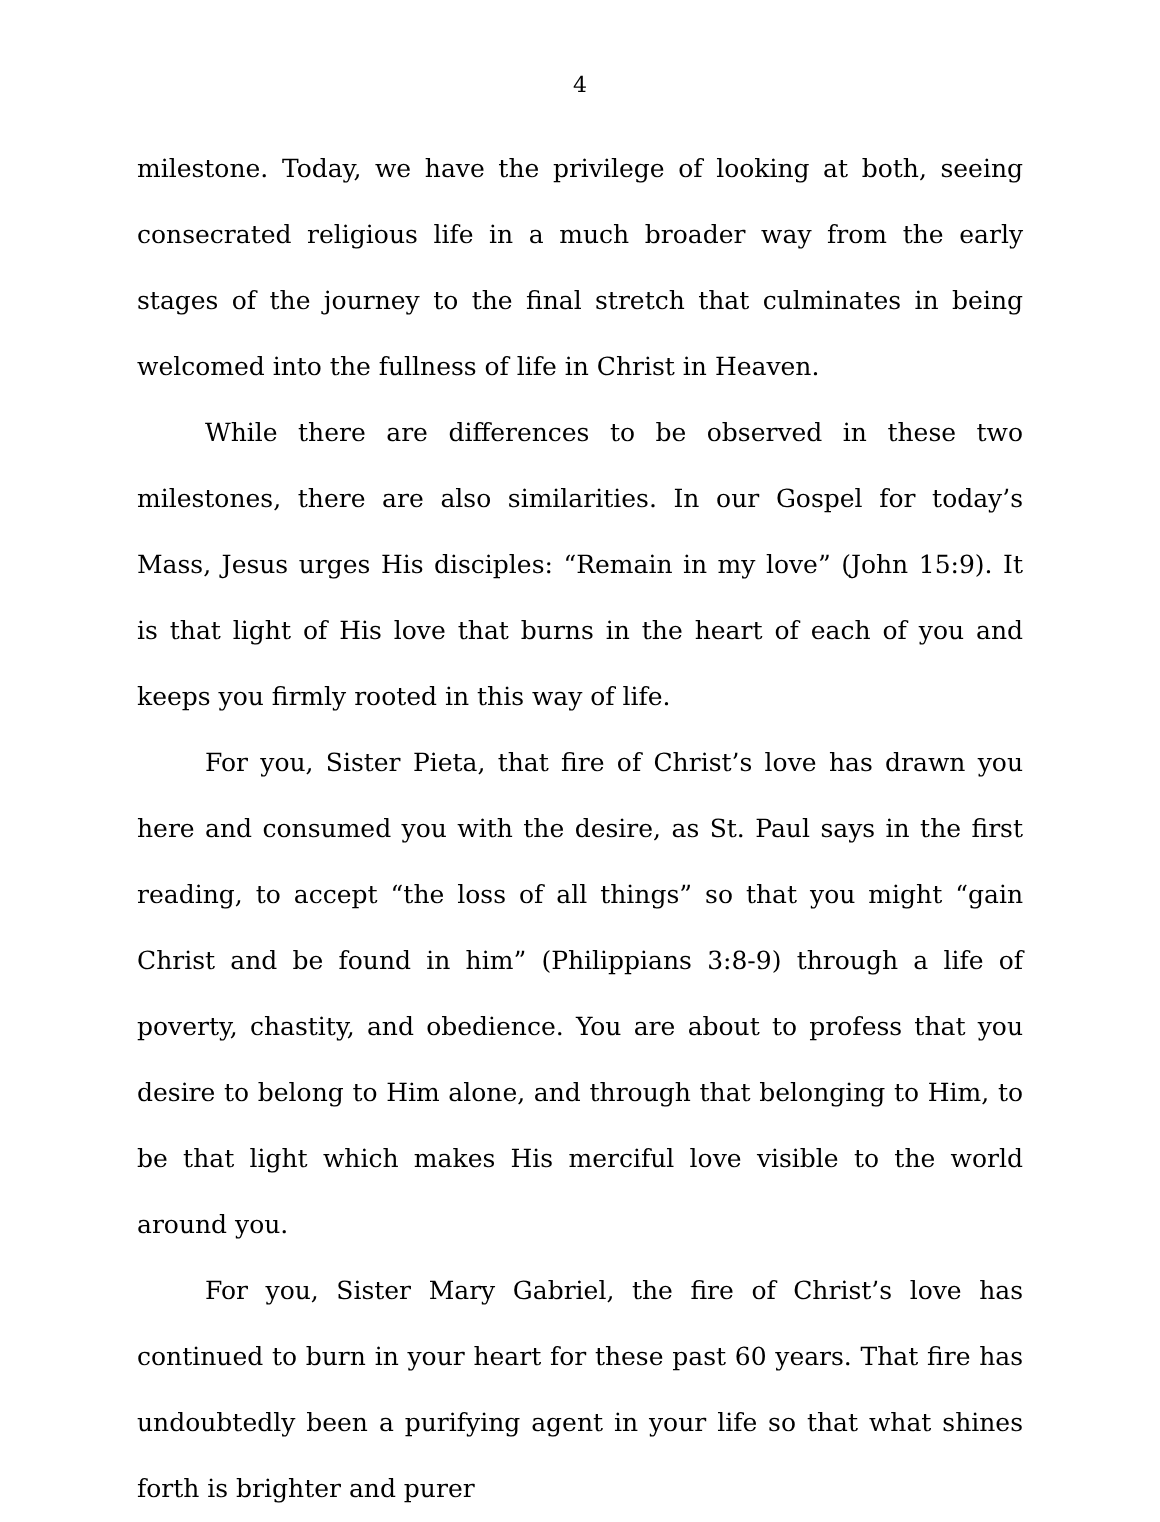4
milestone. Today, we have the privilege of looking at both, seeing consecrated religious life in a much broader way from the early stages of the journey to the final stretch that culminates in being welcomed into the fullness of life in Christ in Heaven.
While there are differences to be observed in these two milestones, there are also similarities. In our Gospel for today’s Mass, Jesus urges His disciples: “Remain in my love” (John 15:9). It is that light of His love that burns in the heart of each of you and keeps you firmly rooted in this way of life.
For you, Sister Pieta, that fire of Christ’s love has drawn you here and consumed you with the desire, as St. Paul says in the first reading, to accept “the loss of all things” so that you might “gain Christ and be found in him” (Philippians 3:8-9) through a life of poverty, chastity, and obedience. You are about to profess that you desire to belong to Him alone, and through that belonging to Him, to be that light which makes His merciful love visible to the world around you.
For you, Sister Mary Gabriel, the fire of Christ’s love has continued to burn in your heart for these past 60 years. That fire has undoubtedly been a purifying agent in your life so that what shines forth is brighter and purer